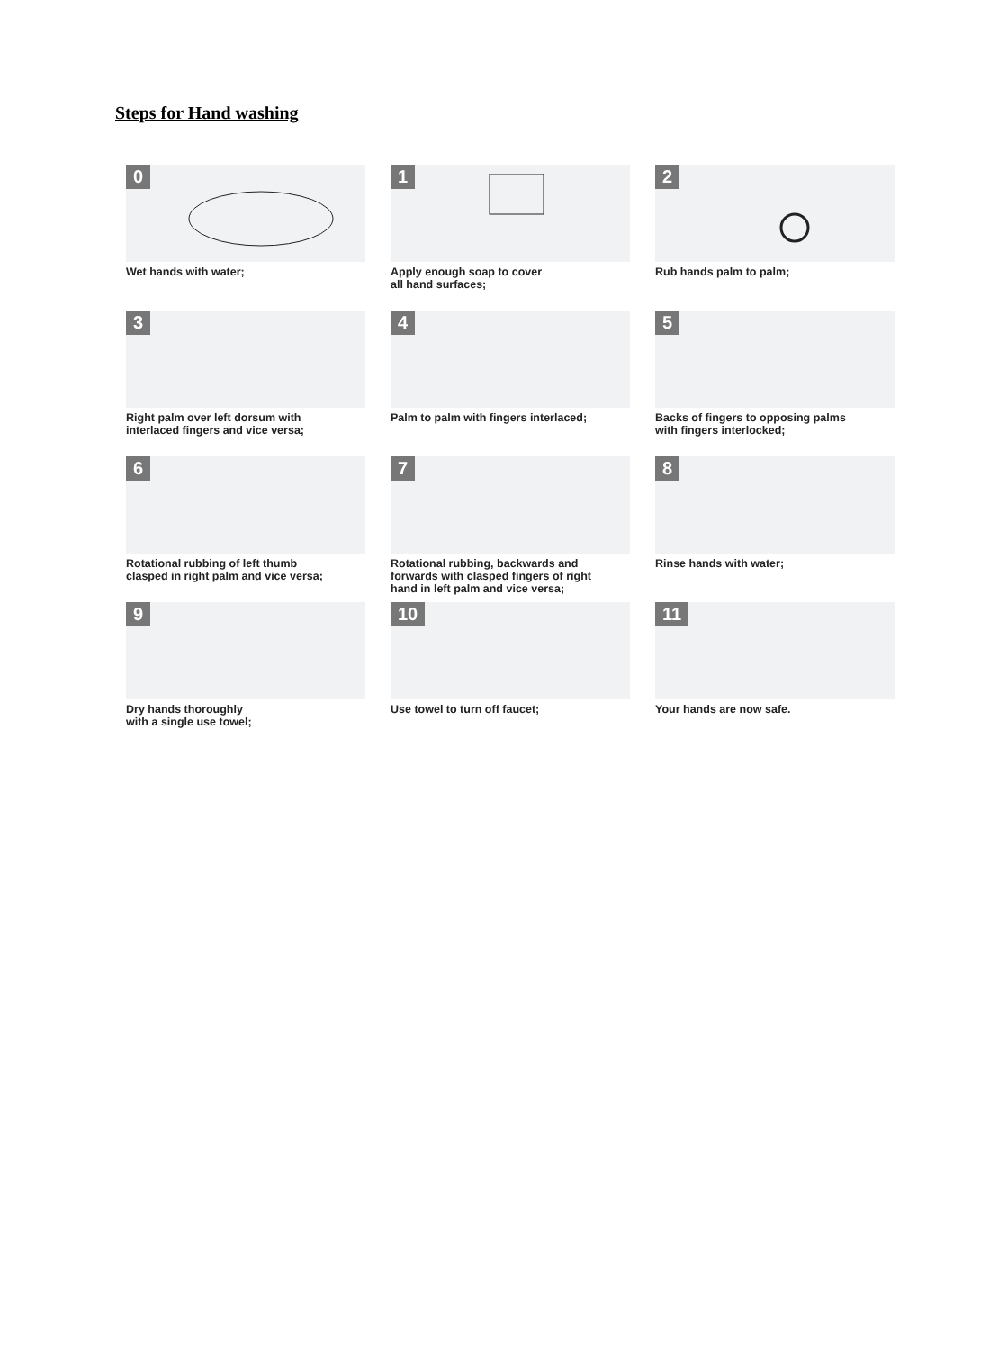Steps for Hand washing
0
Wet hands with water;
1
Apply enough soap to cover
all hand surfaces;
2
Rub hands palm to palm;
3
Right palm over left dorsum with
interlaced fingers and vice versa;
4
Palm to palm with fingers interlaced;
5
Backs of fingers to opposing palms
with fingers interlocked;
6
Rotational rubbing of left thumb
clasped in right palm and vice versa;
7
Rotational rubbing, backwards and
forwards with clasped fingers of right
hand in left palm and vice versa;
8
Rinse hands with water;
9
Dry hands thoroughly
with a single use towel;
10
Use towel to turn off faucet;
11
Your hands are now safe.